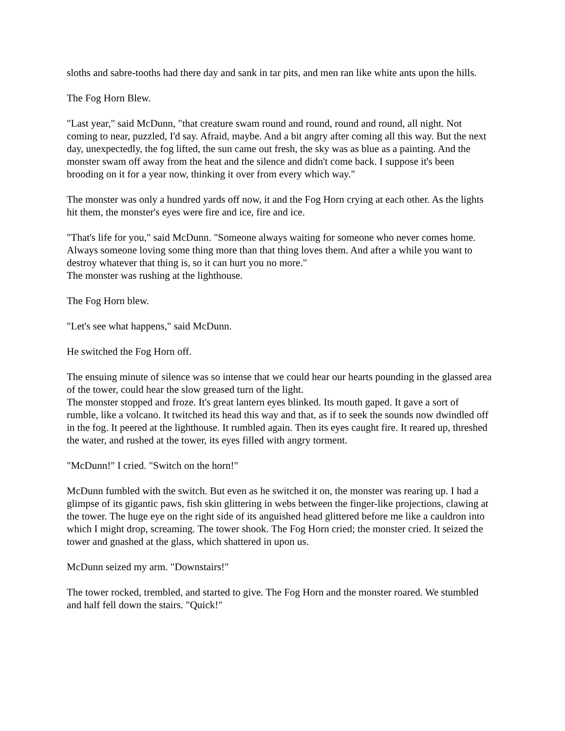sloths and sabre-tooths had there day and sank in tar pits, and men ran like white ants upon the hills.
The Fog Horn Blew.
"Last year," said McDunn, "that creature swam round and round, round and round, all night. Not coming to near, puzzled, I'd say. Afraid, maybe. And a bit angry after coming all this way. But the next day, unexpectedly, the fog lifted, the sun came out fresh, the sky was as blue as a painting. And the monster swam off away from the heat and the silence and didn't come back. I suppose it's been brooding on it for a year now, thinking it over from every which way."
The monster was only a hundred yards off now, it and the Fog Horn crying at each other. As the lights hit them, the monster's eyes were fire and ice, fire and ice.
"That's life for you," said McDunn. "Someone always waiting for someone who never comes home. Always someone loving some thing more than that thing loves them. And after a while you want to destroy whatever that thing is, so it can hurt you no more."
The monster was rushing at the lighthouse.
The Fog Horn blew.
"Let's see what happens," said McDunn.
He switched the Fog Horn off.
The ensuing minute of silence was so intense that we could hear our hearts pounding in the glassed area of the tower, could hear the slow greased turn of the light.
The monster stopped and froze. It's great lantern eyes blinked. Its mouth gaped. It gave a sort of rumble, like a volcano. It twitched its head this way and that, as if to seek the sounds now dwindled off in the fog. It peered at the lighthouse. It rumbled again. Then its eyes caught fire. It reared up, threshed the water, and rushed at the tower, its eyes filled with angry torment.
"McDunn!" I cried. "Switch on the horn!"
McDunn fumbled with the switch. But even as he switched it on, the monster was rearing up. I had a glimpse of its gigantic paws, fish skin glittering in webs between the finger-like projections, clawing at the tower. The huge eye on the right side of its anguished head glittered before me like a cauldron into which I might drop, screaming. The tower shook. The Fog Horn cried; the monster cried. It seized the tower and gnashed at the glass, which shattered in upon us.
McDunn seized my arm. "Downstairs!"
The tower rocked, trembled, and started to give. The Fog Horn and the monster roared. We stumbled and half fell down the stairs. "Quick!"